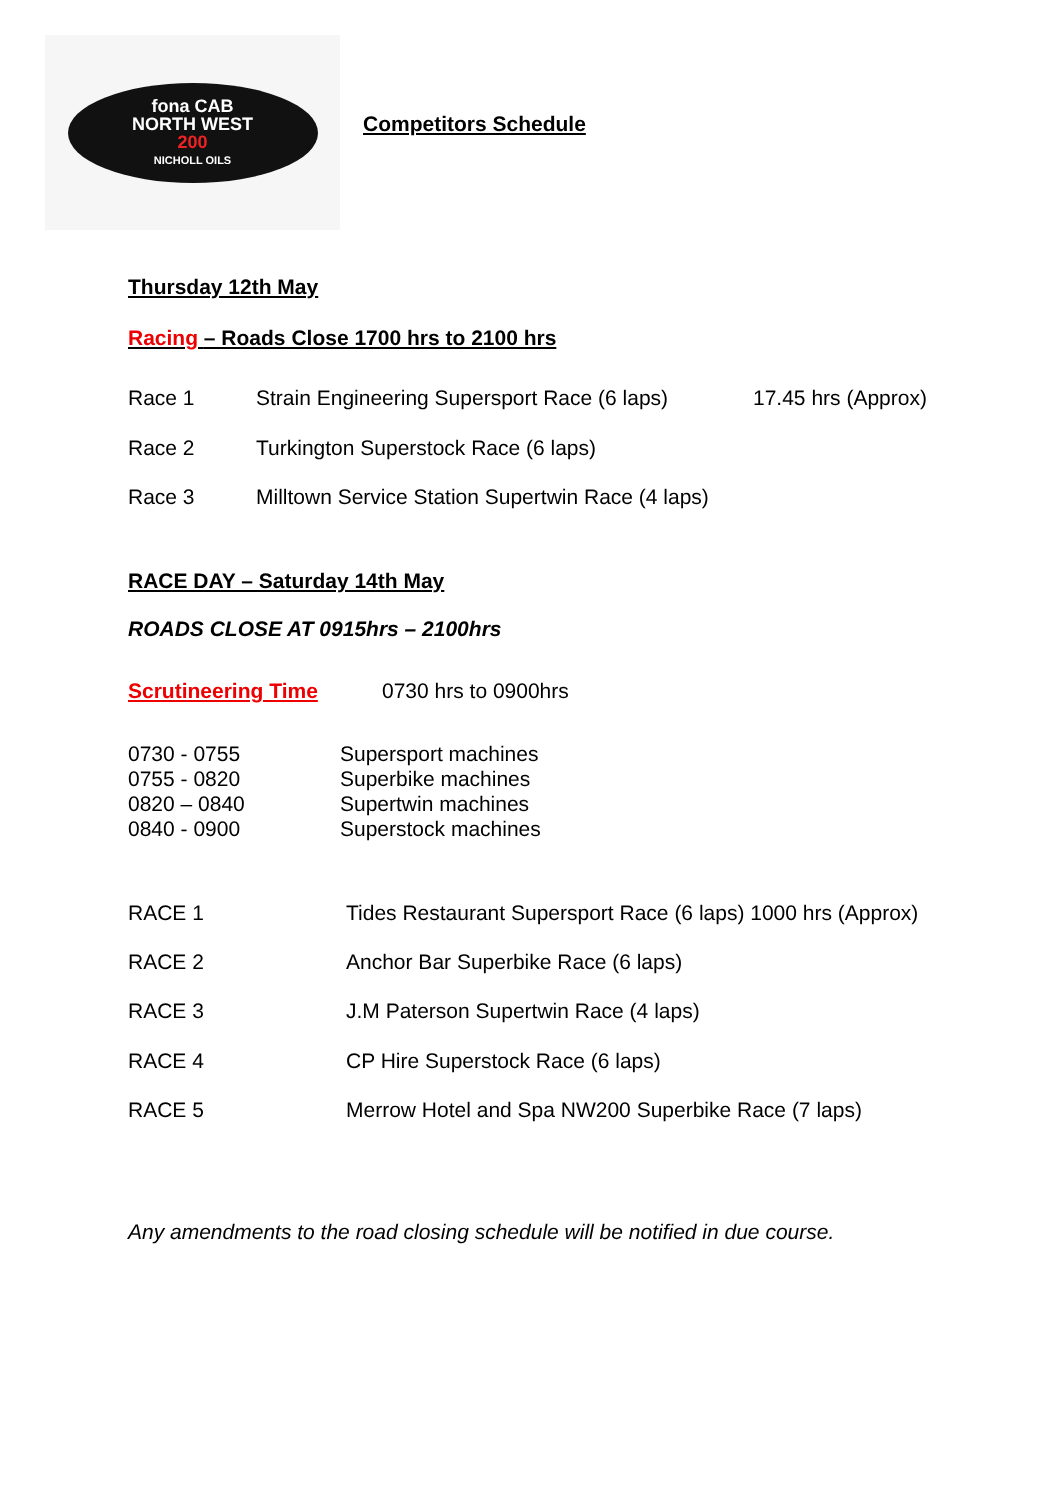fona CAB
NORTH WEST
200
NICHOLL OILS
Competitors Schedule
Thursday 12th May
Racing – Roads Close 1700 hrs to 2100 hrs
| Race 1 | Strain Engineering Supersport Race (6 laps) | 17.45 hrs (Approx) |
| Race 2 | Turkington Superstock Race (6 laps) | |
| Race 3 | Milltown Service Station Supertwin Race (4 laps) | |
RACE DAY – Saturday 14th May
ROADS CLOSE AT 0915hrs – 2100hrs
| Scrutineering Time | 0730 hrs to 0900hrs |
| 0730 - 0755 | Supersport machines |
| 0755 - 0820 | Superbike machines |
| 0820 – 0840 | Supertwin machines |
| 0840 - 0900 | Superstock machines |
| RACE 1 | Tides Restaurant Supersport Race (6 laps) 1000 hrs (Approx) |
| RACE 2 | Anchor Bar Superbike Race (6 laps) |
| RACE 3 | J.M Paterson Supertwin Race (4 laps) |
| RACE 4 | CP Hire Superstock Race (6 laps) |
| RACE 5 | Merrow Hotel and Spa NW200 Superbike Race (7 laps) |
Any amendments to the road closing schedule will be notified in due course.